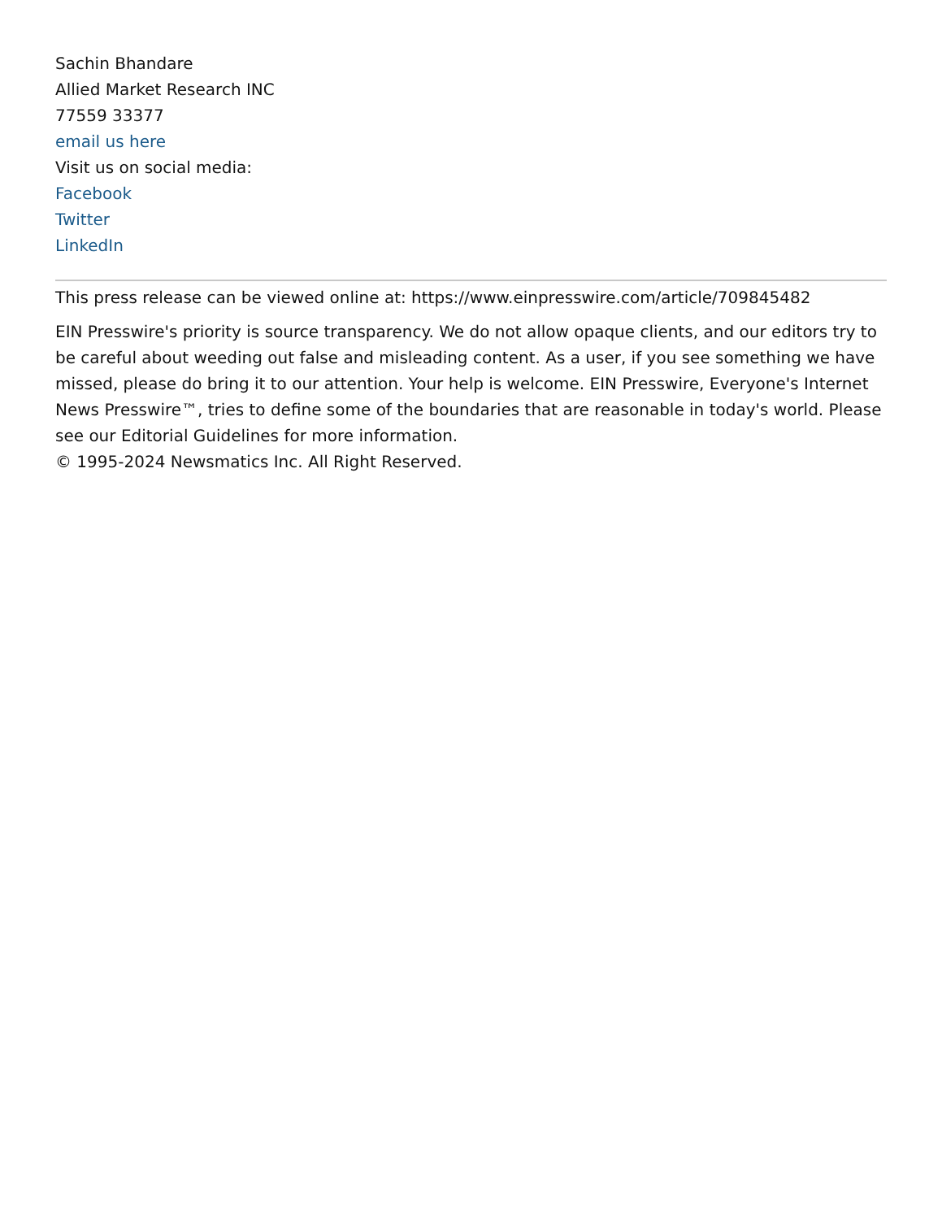Sachin Bhandare
Allied Market Research INC
77559 33377
email us here
Visit us on social media:
Facebook
Twitter
LinkedIn
This press release can be viewed online at: https://www.einpresswire.com/article/709845482
EIN Presswire's priority is source transparency. We do not allow opaque clients, and our editors try to be careful about weeding out false and misleading content. As a user, if you see something we have missed, please do bring it to our attention. Your help is welcome. EIN Presswire, Everyone's Internet News Presswire™, tries to define some of the boundaries that are reasonable in today's world. Please see our Editorial Guidelines for more information.
© 1995-2024 Newsmatics Inc. All Right Reserved.